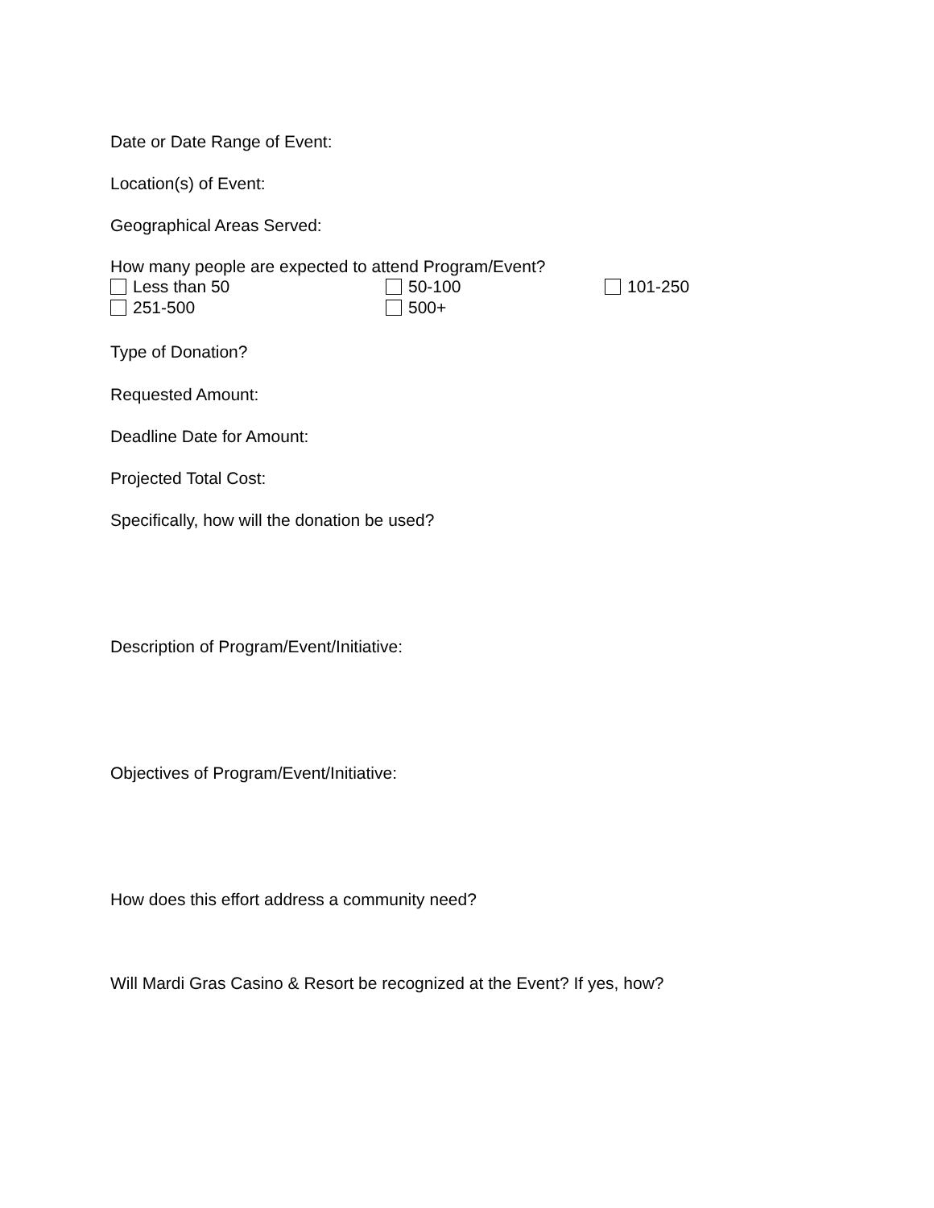Date or Date Range of Event:
Location(s) of Event:
Geographical Areas Served:
How many people are expected to attend Program/Event?
Less than 50 50-100 101-250
251-500 500+
Type of Donation?
Requested Amount:
Deadline Date for Amount:
Projected Total Cost:
Specifically, how will the donation be used?
Description of Program/Event/Initiative:
Objectives of Program/Event/Initiative:
How does this effort address a community need?
Will Mardi Gras Casino & Resort be recognized at the Event? If yes, how?